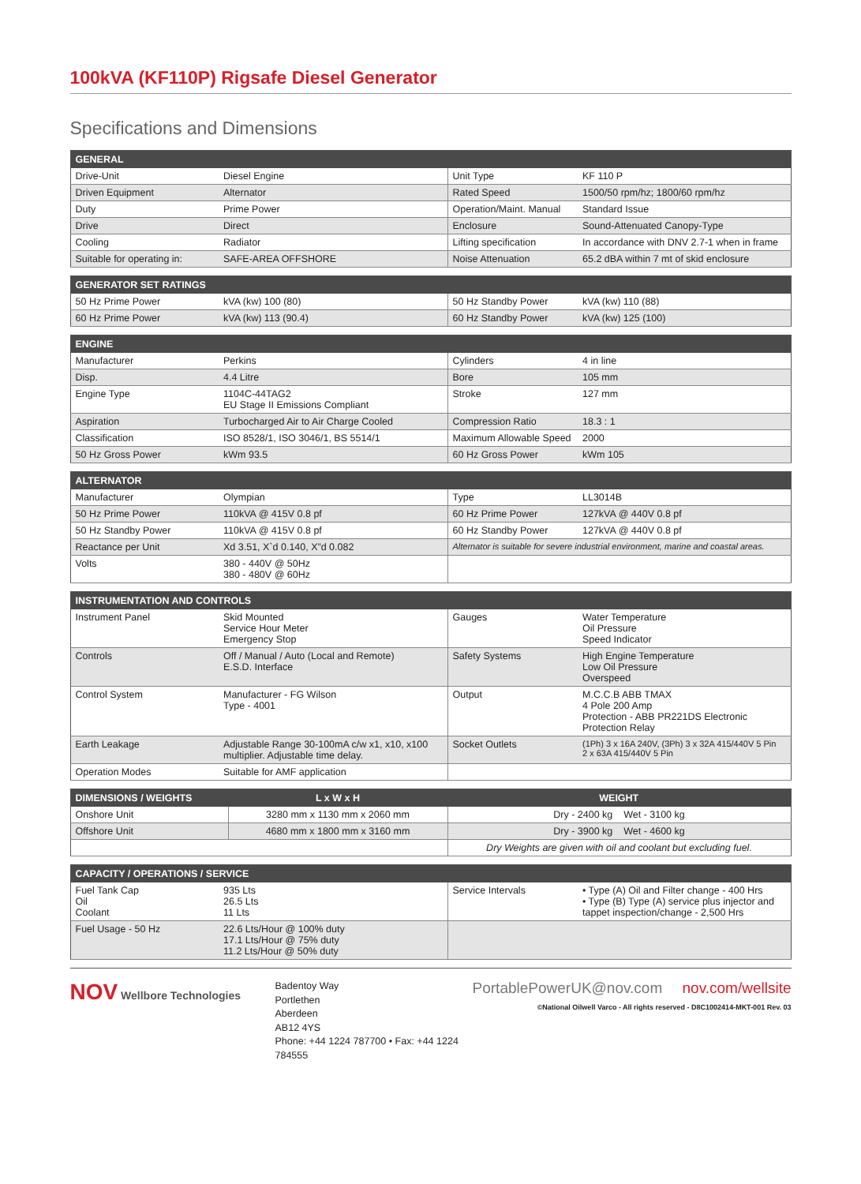100kVA (KF110P) Rigsafe Diesel Generator
Specifications and Dimensions
| GENERAL | | | |
| --- | --- | --- | --- |
| Drive-Unit | Diesel Engine | Unit Type | KF 110 P |
| Driven Equipment | Alternator | Rated Speed | 1500/50 rpm/hz; 1800/60 rpm/hz |
| Duty | Prime Power | Operation/Maint. Manual | Standard Issue |
| Drive | Direct | Enclosure | Sound-Attenuated Canopy-Type |
| Cooling | Radiator | Lifting specification | In accordance with DNV 2.7-1 when in frame |
| Suitable for operating in: | SAFE-AREA OFFSHORE | Noise Attenuation | 65.2 dBA within 7 mt of skid enclosure |
| GENERATOR SET RATINGS | | | |
| --- | --- | --- | --- |
| 50 Hz Prime Power | kVA (kw) 100 (80) | 50 Hz Standby Power | kVA (kw) 110 (88) |
| 60 Hz Prime Power | kVA (kw) 113 (90.4) | 60 Hz Standby Power | kVA (kw) 125 (100) |
| ENGINE | | | |
| --- | --- | --- | --- |
| Manufacturer | Perkins | Cylinders | 4 in line |
| Disp. | 4.4 Litre | Bore | 105 mm |
| Engine Type | 1104C-44TAG2 EU Stage II Emissions Compliant | Stroke | 127 mm |
| Aspiration | Turbocharged Air to Air Charge Cooled | Compression Ratio | 18.3 : 1 |
| Classification | ISO 8528/1, ISO 3046/1, BS 5514/1 | Maximum Allowable Speed | 2000 |
| 50 Hz Gross Power | kWm 93.5 | 60 Hz Gross Power | kWm 105 |
| ALTERNATOR | | | |
| --- | --- | --- | --- |
| Manufacturer | Olympian | Type | LL3014B |
| 50 Hz Prime Power | 110kVA @ 415V 0.8 pf | 60 Hz Prime Power | 127kVA @ 440V 0.8 pf |
| 50 Hz Standby Power | 110kVA @ 415V 0.8 pf | 60 Hz Standby Power | 127kVA @ 440V 0.8 pf |
| Reactance per Unit | Xd 3.51, X`d 0.140, X”d 0.082 | Alternator is suitable for severe industrial environment, marine and coastal areas. | |
| Volts | 380 - 440V @ 50Hz 380 - 480V @ 60Hz | | |
| INSTRUMENTATION AND CONTROLS | | | |
| --- | --- | --- | --- |
| Instrument Panel | Skid Mounted Service Hour Meter Emergency Stop | Gauges | Water Temperature Oil Pressure Speed Indicator |
| Controls | Off / Manual / Auto (Local and Remote) E.S.D. Interface | Safety Systems | High Engine Temperature Low Oil Pressure Overspeed |
| Control System | Manufacturer - FG Wilson Type - 4001 | Output | M.C.C.B ABB TMAX 4 Pole 200 Amp Protection - ABB PR221DS Electronic Protection Relay |
| Earth Leakage | Adjustable Range 30-100mA c/w x1, x10, x100 multiplier. Adjustable time delay. | Socket Outlets | (1Ph) 3 x 16A 240V, (3Ph) 3 x 32A 415/440V 5 Pin 2 x 63A 415/440V 5 Pin |
| Operation Modes | Suitable for AMF application | | |
| DIMENSIONS / WEIGHTS | L x W x H | WEIGHT |
| --- | --- | --- |
| Onshore Unit | 3280 mm x 1130 mm x 2060 mm | Dry - 2400 kg Wet - 3100 kg |
| Offshore Unit | 4680 mm x 1800 mm x 3160 mm | Dry - 3900 kg Wet - 4600 kg |
| | | Dry Weights are given with oil and coolant but excluding fuel. |
| CAPACITY / OPERATIONS / SERVICE | | | |
| --- | --- | --- | --- |
| Fuel Tank Cap Oil Coolant | 935 Lts 26.5 Lts 11 Lts | Service Intervals | • Type (A) Oil and Filter change - 400 Hrs • Type (B) Type (A) service plus injector and tappet inspection/change - 2,500 Hrs |
| Fuel Usage - 50 Hz | 22.6 Lts/Hour @ 100% duty 17.1 Lts/Hour @ 75% duty 11.2 Lts/Hour @ 50% duty | | |
NOV Wellbore Technologies
Badentoy Way
Portlethen
Aberdeen
AB12 4YS
Phone: +44 1224 787700 • Fax: +44 1224 784555
PortablePowerUK@nov.com nov.com/wellsite
©National Oilwell Varco - All rights reserved - D8C1002414-MKT-001 Rev. 03